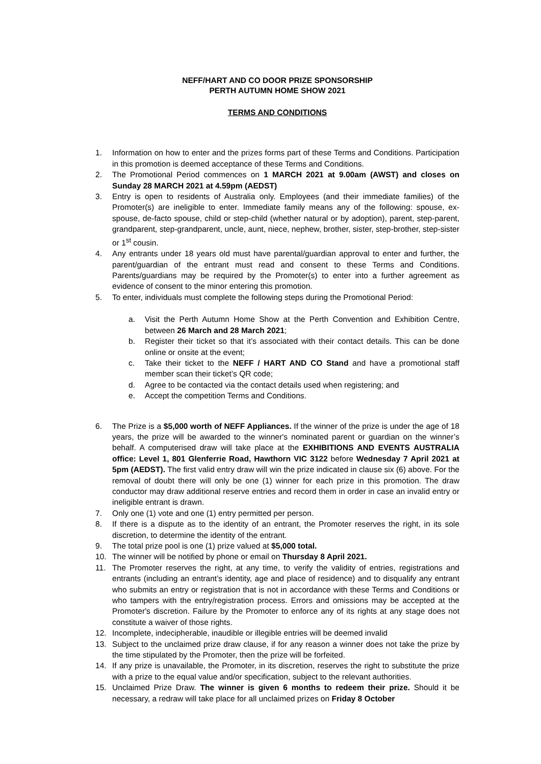NEFF/HART AND CO DOOR PRIZE SPONSORSHIP
PERTH AUTUMN HOME SHOW 2021
TERMS AND CONDITIONS
1. Information on how to enter and the prizes forms part of these Terms and Conditions. Participation in this promotion is deemed acceptance of these Terms and Conditions.
2. The Promotional Period commences on 1 MARCH 2021 at 9.00am (AWST) and closes on Sunday 28 MARCH 2021 at 4.59pm (AEDST)
3. Entry is open to residents of Australia only. Employees (and their immediate families) of the Promoter(s) are ineligible to enter. Immediate family means any of the following: spouse, ex-spouse, de-facto spouse, child or step-child (whether natural or by adoption), parent, step-parent, grandparent, step-grandparent, uncle, aunt, niece, nephew, brother, sister, step-brother, step-sister or 1<sup>st</sup> cousin.
4. Any entrants under 18 years old must have parental/guardian approval to enter and further, the parent/guardian of the entrant must read and consent to these Terms and Conditions. Parents/guardians may be required by the Promoter(s) to enter into a further agreement as evidence of consent to the minor entering this promotion.
5. To enter, individuals must complete the following steps during the Promotional Period:
a. Visit the Perth Autumn Home Show at the Perth Convention and Exhibition Centre, between 26 March and 28 March 2021;
b. Register their ticket so that it’s associated with their contact details. This can be done online or onsite at the event;
c. Take their ticket to the NEFF / HART AND CO Stand and have a promotional staff member scan their ticket’s QR code;
d. Agree to be contacted via the contact details used when registering; and
e. Accept the competition Terms and Conditions.
6. The Prize is a $5,000 worth of NEFF Appliances. If the winner of the prize is under the age of 18 years, the prize will be awarded to the winner's nominated parent or guardian on the winner’s behalf. A computerised draw will take place at the EXHIBITIONS AND EVENTS AUSTRALIA office: Level 1, 801 Glenferrie Road, Hawthorn VIC 3122 before Wednesday 7 April 2021 at 5pm (AEDST). The first valid entry draw will win the prize indicated in clause six (6) above. For the removal of doubt there will only be one (1) winner for each prize in this promotion. The draw conductor may draw additional reserve entries and record them in order in case an invalid entry or ineligible entrant is drawn.
7. Only one (1) vote and one (1) entry permitted per person.
8. If there is a dispute as to the identity of an entrant, the Promoter reserves the right, in its sole discretion, to determine the identity of the entrant.
9. The total prize pool is one (1) prize valued at $5,000 total.
10. The winner will be notified by phone or email on Thursday 8 April 2021.
11. The Promoter reserves the right, at any time, to verify the validity of entries, registrations and entrants (including an entrant’s identity, age and place of residence) and to disqualify any entrant who submits an entry or registration that is not in accordance with these Terms and Conditions or who tampers with the entry/registration process. Errors and omissions may be accepted at the Promoter's discretion. Failure by the Promoter to enforce any of its rights at any stage does not constitute a waiver of those rights.
12. Incomplete, indecipherable, inaudible or illegible entries will be deemed invalid
13. Subject to the unclaimed prize draw clause, if for any reason a winner does not take the prize by the time stipulated by the Promoter, then the prize will be forfeited.
14. If any prize is unavailable, the Promoter, in its discretion, reserves the right to substitute the prize with a prize to the equal value and/or specification, subject to the relevant authorities.
15. Unclaimed Prize Draw. The winner is given 6 months to redeem their prize. Should it be necessary, a redraw will take place for all unclaimed prizes on Friday 8 October